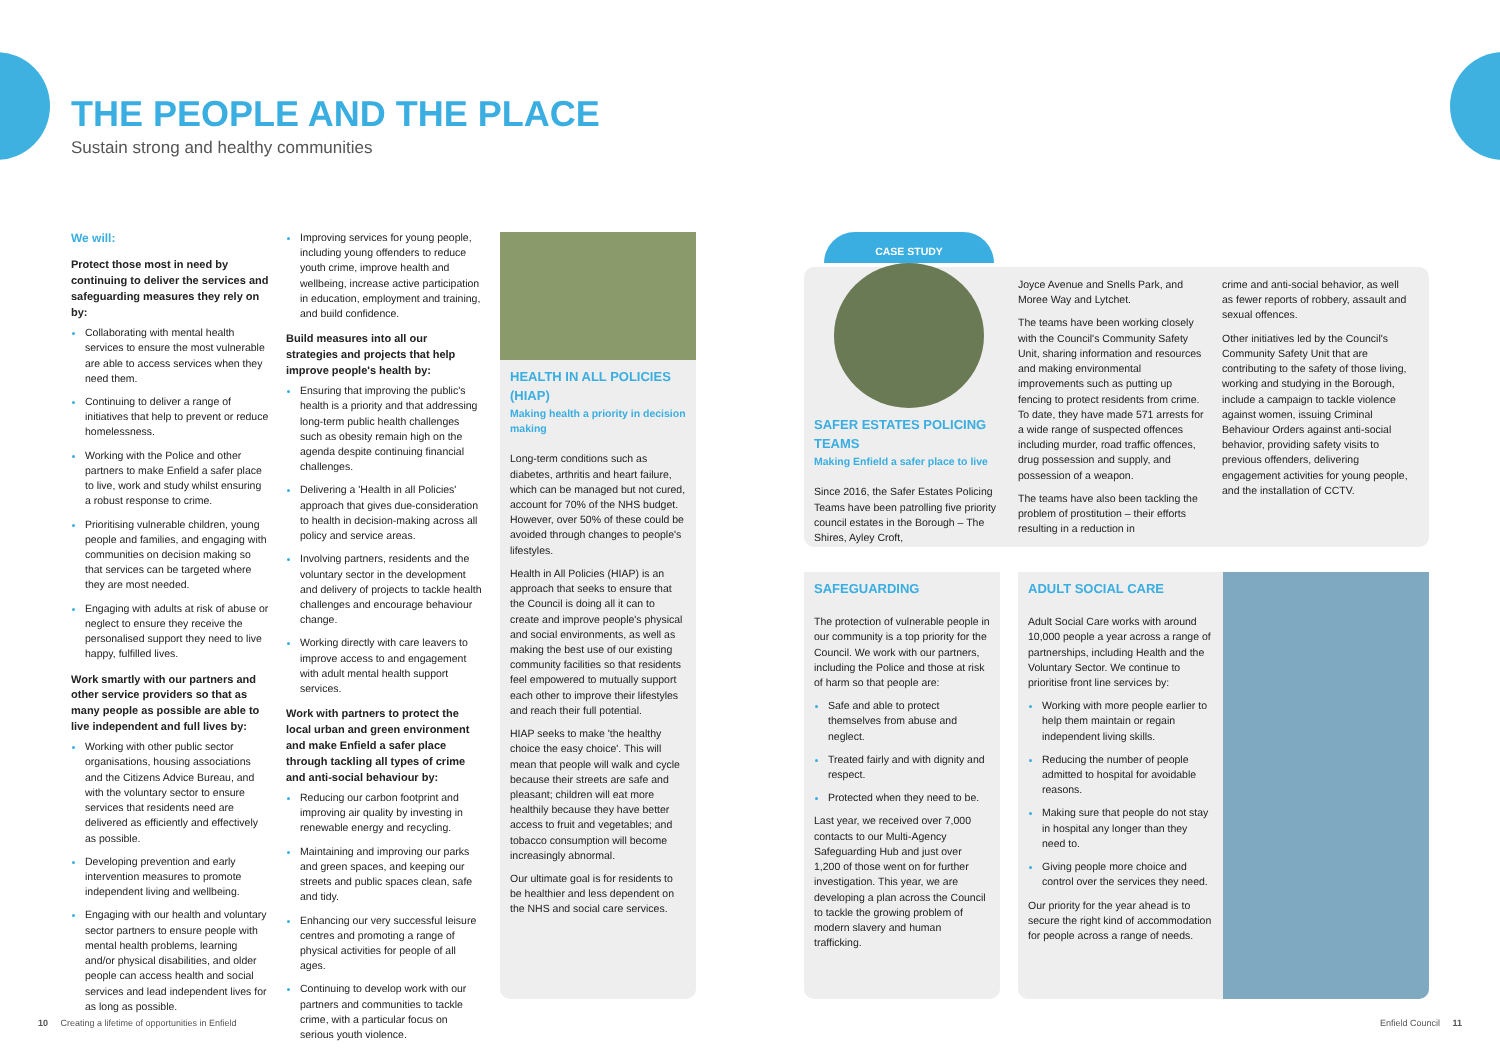THE PEOPLE AND THE PLACE
Sustain strong and healthy communities
We will:
Protect those most in need by continuing to deliver the services and safeguarding measures they rely on by:
Collaborating with mental health services to ensure the most vulnerable are able to access services when they need them.
Continuing to deliver a range of initiatives that help to prevent or reduce homelessness.
Working with the Police and other partners to make Enfield a safer place to live, work and study whilst ensuring a robust response to crime.
Prioritising vulnerable children, young people and families, and engaging with communities on decision making so that services can be targeted where they are most needed.
Engaging with adults at risk of abuse or neglect to ensure they receive the personalised support they need to live happy, fulfilled lives.
Work smartly with our partners and other service providers so that as many people as possible are able to live independent and full lives by:
Working with other public sector organisations, housing associations and the Citizens Advice Bureau, and with the voluntary sector to ensure services that residents need are delivered as efficiently and effectively as possible.
Developing prevention and early intervention measures to promote independent living and wellbeing.
Engaging with our health and voluntary sector partners to ensure people with mental health problems, learning and/or physical disabilities, and older people can access health and social services and lead independent lives for as long as possible.
Improving services for young people, including young offenders to reduce youth crime, improve health and wellbeing, increase active participation in education, employment and training, and build confidence.
Build measures into all our strategies and projects that help improve people's health by:
Ensuring that improving the public's health is a priority and that addressing long-term public health challenges such as obesity remain high on the agenda despite continuing financial challenges.
Delivering a 'Health in all Policies' approach that gives due-consideration to health in decision-making across all policy and service areas.
Involving partners, residents and the voluntary sector in the development and delivery of projects to tackle health challenges and encourage behaviour change.
Working directly with care leavers to improve access to and engagement with adult mental health support services.
Work with partners to protect the local urban and green environment and make Enfield a safer place through tackling all types of crime and anti-social behaviour by:
Reducing our carbon footprint and improving air quality by investing in renewable energy and recycling.
Maintaining and improving our parks and green spaces, and keeping our streets and public spaces clean, safe and tidy.
Enhancing our very successful leisure centres and promoting a range of physical activities for people of all ages.
Continuing to develop work with our partners and communities to tackle crime, with a particular focus on serious youth violence.
HEALTH IN ALL POLICIES (HIAP)
Making health a priority in decision making
Long-term conditions such as diabetes, arthritis and heart failure, which can be managed but not cured, account for 70% of the NHS budget. However, over 50% of these could be avoided through changes to people's lifestyles.
Health in All Policies (HIAP) is an approach that seeks to ensure that the Council is doing all it can to create and improve people's physical and social environments, as well as making the best use of our existing community facilities so that residents feel empowered to mutually support each other to improve their lifestyles and reach their full potential.
HIAP seeks to make 'the healthy choice the easy choice'. This will mean that people will walk and cycle because their streets are safe and pleasant; children will eat more healthily because they have better access to fruit and vegetables; and tobacco consumption will become increasingly abnormal.
Our ultimate goal is for residents to be healthier and less dependent on the NHS and social care services.
CASE STUDY
SAFER ESTATES POLICING TEAMS
Making Enfield a safer place to live
Since 2016, the Safer Estates Policing Teams have been patrolling five priority council estates in the Borough – The Shires, Ayley Croft,
Joyce Avenue and Snells Park, and Moree Way and Lytchet.
The teams have been working closely with the Council's Community Safety Unit, sharing information and resources and making environmental improvements such as putting up fencing to protect residents from crime. To date, they have made 571 arrests for a wide range of suspected offences including murder, road traffic offences, drug possession and supply, and possession of a weapon.
The teams have also been tackling the problem of prostitution – their efforts resulting in a reduction in
crime and anti-social behavior, as well as fewer reports of robbery, assault and sexual offences.
Other initiatives led by the Council's Community Safety Unit that are contributing to the safety of those living, working and studying in the Borough, include a campaign to tackle violence against women, issuing Criminal Behaviour Orders against anti-social behavior, providing safety visits to previous offenders, delivering engagement activities for young people, and the installation of CCTV.
SAFEGUARDING
The protection of vulnerable people in our community is a top priority for the Council. We work with our partners, including the Police and those at risk of harm so that people are:
Safe and able to protect themselves from abuse and neglect.
Treated fairly and with dignity and respect.
Protected when they need to be.
Last year, we received over 7,000 contacts to our Multi-Agency Safeguarding Hub and just over 1,200 of those went on for further investigation. This year, we are developing a plan across the Council to tackle the growing problem of modern slavery and human trafficking.
ADULT SOCIAL CARE
Adult Social Care works with around 10,000 people a year across a range of partnerships, including Health and the Voluntary Sector. We continue to prioritise front line services by:
Working with more people earlier to help them maintain or regain independent living skills.
Reducing the number of people admitted to hospital for avoidable reasons.
Making sure that people do not stay in hospital any longer than they need to.
Giving people more choice and control over the services they need.
Our priority for the year ahead is to secure the right kind of accommodation for people across a range of needs.
10 Creating a lifetime of opportunities in Enfield
Enfield Council 11